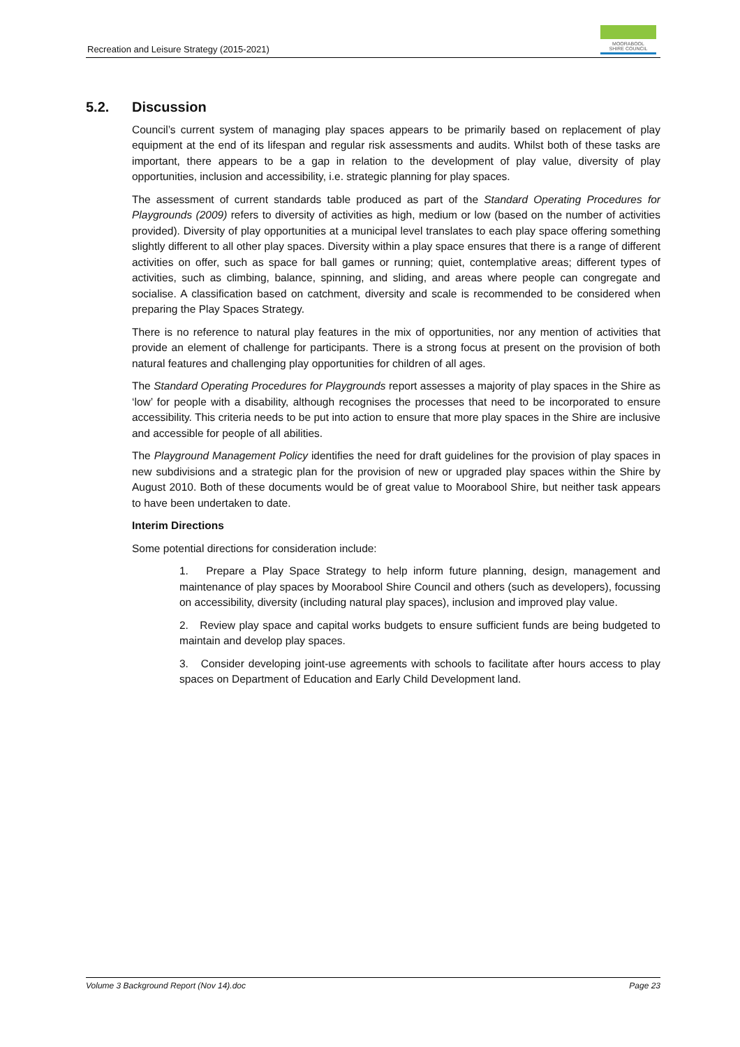Recreation and Leisure Strategy (2015-2021)
MOORABOOL
SHIRE COUNCIL
5.2. Discussion
Council’s current system of managing play spaces appears to be primarily based on replacement of play equipment at the end of its lifespan and regular risk assessments and audits. Whilst both of these tasks are important, there appears to be a gap in relation to the development of play value, diversity of play opportunities, inclusion and accessibility, i.e. strategic planning for play spaces.
The assessment of current standards table produced as part of the Standard Operating Procedures for Playgrounds (2009) refers to diversity of activities as high, medium or low (based on the number of activities provided). Diversity of play opportunities at a municipal level translates to each play space offering something slightly different to all other play spaces. Diversity within a play space ensures that there is a range of different activities on offer, such as space for ball games or running; quiet, contemplative areas; different types of activities, such as climbing, balance, spinning, and sliding, and areas where people can congregate and socialise. A classification based on catchment, diversity and scale is recommended to be considered when preparing the Play Spaces Strategy.
There is no reference to natural play features in the mix of opportunities, nor any mention of activities that provide an element of challenge for participants. There is a strong focus at present on the provision of both natural features and challenging play opportunities for children of all ages.
The Standard Operating Procedures for Playgrounds report assesses a majority of play spaces in the Shire as ‘low’ for people with a disability, although recognises the processes that need to be incorporated to ensure accessibility. This criteria needs to be put into action to ensure that more play spaces in the Shire are inclusive and accessible for people of all abilities.
The Playground Management Policy identifies the need for draft guidelines for the provision of play spaces in new subdivisions and a strategic plan for the provision of new or upgraded play spaces within the Shire by August 2010. Both of these documents would be of great value to Moorabool Shire, but neither task appears to have been undertaken to date.
Interim Directions
Some potential directions for consideration include:
1. Prepare a Play Space Strategy to help inform future planning, design, management and maintenance of play spaces by Moorabool Shire Council and others (such as developers), focussing on accessibility, diversity (including natural play spaces), inclusion and improved play value.
2. Review play space and capital works budgets to ensure sufficient funds are being budgeted to maintain and develop play spaces.
3. Consider developing joint-use agreements with schools to facilitate after hours access to play spaces on Department of Education and Early Child Development land.
Volume 3 Background Report (Nov 14).doc Page 23